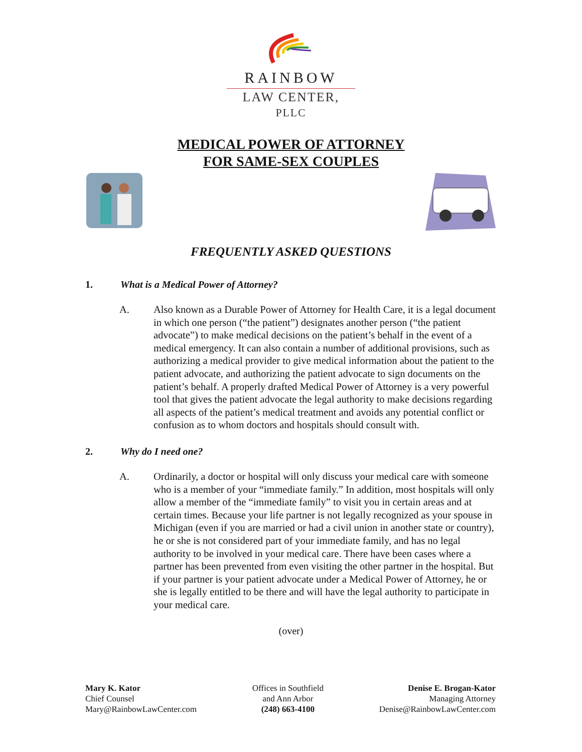RAINBOW
LAW CENTER, PLLC
MEDICAL POWER OF ATTORNEY
FOR SAME-SEX COUPLES
FREQUENTLY ASKED QUESTIONS
1. What is a Medical Power of Attorney?
A. Also known as a Durable Power of Attorney for Health Care, it is a legal document in which one person (“the patient”) designates another person (“the patient advocate”) to make medical decisions on the patient’s behalf in the event of a medical emergency. It can also contain a number of additional provisions, such as authorizing a medical provider to give medical information about the patient to the patient advocate, and authorizing the patient advocate to sign documents on the patient’s behalf. A properly drafted Medical Power of Attorney is a very powerful tool that gives the patient advocate the legal authority to make decisions regarding all aspects of the patient’s medical treatment and avoids any potential conflict or confusion as to whom doctors and hospitals should consult with.
2. Why do I need one?
A. Ordinarily, a doctor or hospital will only discuss your medical care with someone who is a member of your “immediate family.” In addition, most hospitals will only allow a member of the “immediate family” to visit you in certain areas and at certain times. Because your life partner is not legally recognized as your spouse in Michigan (even if you are married or had a civil union in another state or country), he or she is not considered part of your immediate family, and has no legal authority to be involved in your medical care. There have been cases where a partner has been prevented from even visiting the other partner in the hospital. But if your partner is your patient advocate under a Medical Power of Attorney, he or she is legally entitled to be there and will have the legal authority to participate in your medical care.
(over)
Mary K. Kator
Chief Counsel
Mary@RainbowLawCenter.com
Offices in Southfield
and Ann Arbor
(248) 663-4100
Denise E. Brogan-Kator
Managing Attorney
Denise@RainbowLawCenter.com